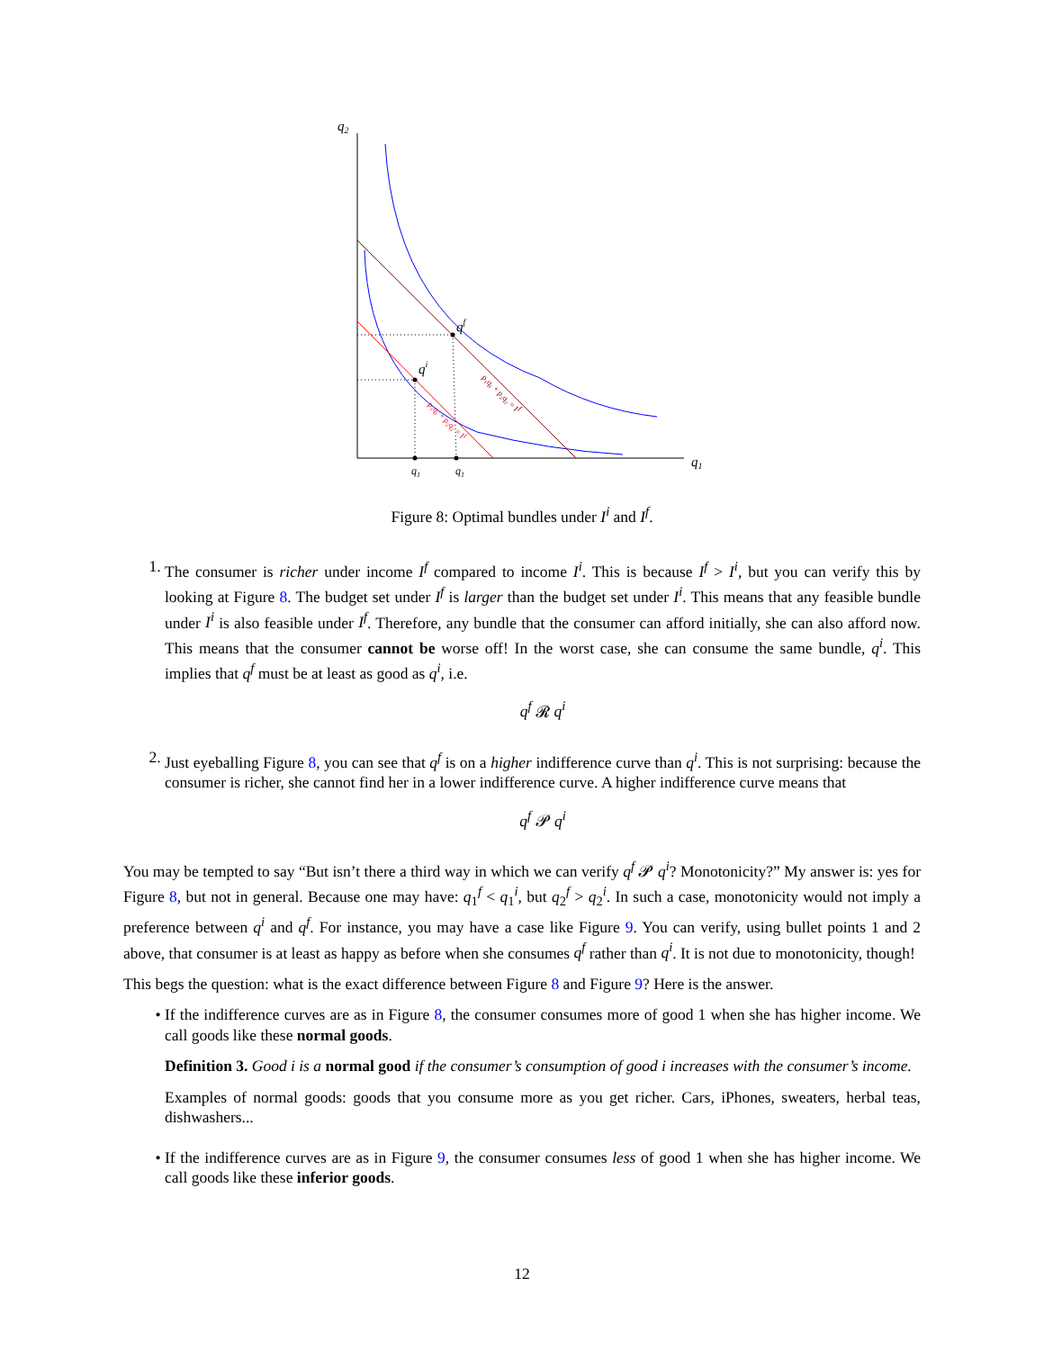q2
q1
qf
qi
q1
q1
p₁q₁ + p₂q₂ = If
p₁q₁ + p₂q₂ = Ii
Figure 8: Optimal bundles under I<sup>i</sup> and I<sup>f</sup>.
1. The consumer is richer under income I<sup>f</sup> compared to income I<sup>i</sup>. This is because I<sup>f</sup> > I<sup>i</sup>, but you can verify this by looking at Figure 8. The budget set under I<sup>f</sup> is larger than the budget set under I<sup>i</sup>. This means that any feasible bundle under I<sup>i</sup> is also feasible under I<sup>f</sup>. Therefore, any bundle that the consumer can afford initially, she can also afford now. This means that the consumer cannot be worse off! In the worst case, she can consume the same bundle, q<sup>i</sup>. This implies that q<sup>f</sup> must be at least as good as q<sup>i</sup>, i.e.
q<sup>f</sup> 𝓡 q<sup>i</sup>
2. Just eyeballing Figure 8, you can see that q<sup>f</sup> is on a higher indifference curve than q<sup>i</sup>. This is not surprising: because the consumer is richer, she cannot find her in a lower indifference curve. A higher indifference curve means that
q<sup>f</sup> 𝓟 q<sup>i</sup>
You may be tempted to say “But isn’t there a third way in which we can verify q<sup>f</sup> 𝓟 q<sup>i</sup>? Monotonicity?” My answer is: yes for Figure 8, but not in general. Because one may have: q<sub>1</sub><sup>f</sup> < q<sub>1</sub><sup>i</sup>, but q<sub>2</sub><sup>f</sup> > q<sub>2</sub><sup>i</sup>. In such a case, monotonicity would not imply a preference between q<sup>i</sup> and q<sup>f</sup>. For instance, you may have a case like Figure 9. You can verify, using bullet points 1 and 2 above, that consumer is at least as happy as before when she consumes q<sup>f</sup> rather than q<sup>i</sup>. It is not due to monotonicity, though!
This begs the question: what is the exact difference between Figure 8 and Figure 9? Here is the answer.
• If the indifference curves are as in Figure 8, the consumer consumes more of good 1 when she has higher income. We call goods like these normal goods.
Definition 3. Good i is a normal good if the consumer’s consumption of good i increases with the consumer’s income.
Examples of normal goods: goods that you consume more as you get richer. Cars, iPhones, sweaters, herbal teas, dishwashers...
• If the indifference curves are as in Figure 9, the consumer consumes less of good 1 when she has higher income. We call goods like these inferior goods.
12